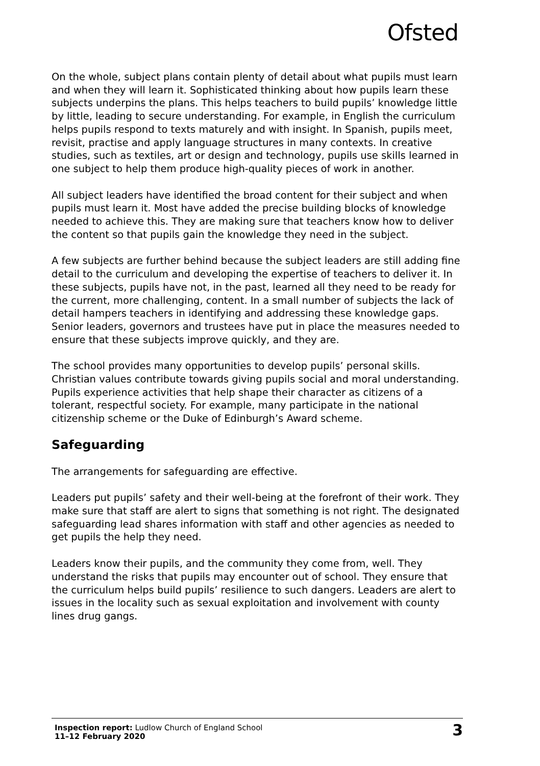Ofsted
On the whole, subject plans contain plenty of detail about what pupils must learn and when they will learn it. Sophisticated thinking about how pupils learn these subjects underpins the plans. This helps teachers to build pupils’ knowledge little by little, leading to secure understanding. For example, in English the curriculum helps pupils respond to texts maturely and with insight. In Spanish, pupils meet, revisit, practise and apply language structures in many contexts. In creative studies, such as textiles, art or design and technology, pupils use skills learned in one subject to help them produce high-quality pieces of work in another.
All subject leaders have identified the broad content for their subject and when pupils must learn it. Most have added the precise building blocks of knowledge needed to achieve this. They are making sure that teachers know how to deliver the content so that pupils gain the knowledge they need in the subject.
A few subjects are further behind because the subject leaders are still adding fine detail to the curriculum and developing the expertise of teachers to deliver it. In these subjects, pupils have not, in the past, learned all they need to be ready for the current, more challenging, content. In a small number of subjects the lack of detail hampers teachers in identifying and addressing these knowledge gaps. Senior leaders, governors and trustees have put in place the measures needed to ensure that these subjects improve quickly, and they are.
The school provides many opportunities to develop pupils’ personal skills. Christian values contribute towards giving pupils social and moral understanding. Pupils experience activities that help shape their character as citizens of a tolerant, respectful society. For example, many participate in the national citizenship scheme or the Duke of Edinburgh’s Award scheme.
Safeguarding
The arrangements for safeguarding are effective.
Leaders put pupils’ safety and their well-being at the forefront of their work. They make sure that staff are alert to signs that something is not right. The designated safeguarding lead shares information with staff and other agencies as needed to get pupils the help they need.
Leaders know their pupils, and the community they come from, well. They understand the risks that pupils may encounter out of school. They ensure that the curriculum helps build pupils’ resilience to such dangers. Leaders are alert to issues in the locality such as sexual exploitation and involvement with county lines drug gangs.
Inspection report: Ludlow Church of England School
11–12 February 2020
3